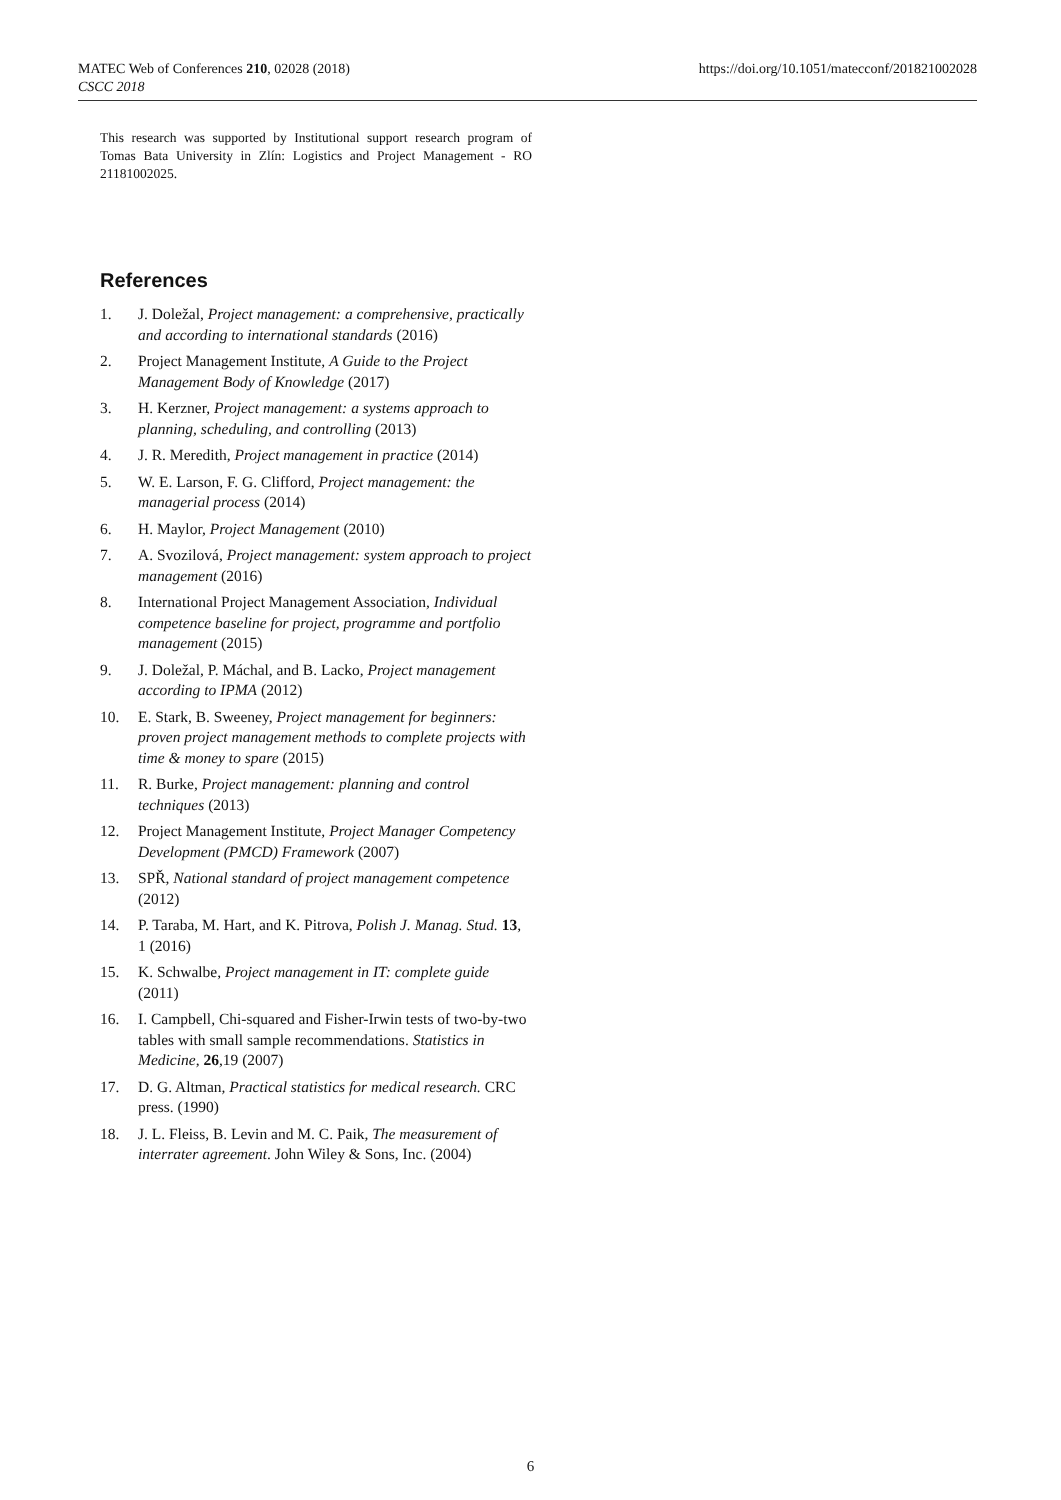MATEC Web of Conferences 210, 02028 (2018)
CSCC 2018
https://doi.org/10.1051/matecconf/201821002028
This research was supported by Institutional support research program of Tomas Bata University in Zlín: Logistics and Project Management - RO 21181002025.
References
1. J. Doležal, Project management: a comprehensive, practically and according to international standards (2016)
2. Project Management Institute, A Guide to the Project Management Body of Knowledge (2017)
3. H. Kerzner, Project management: a systems approach to planning, scheduling, and controlling (2013)
4. J. R. Meredith, Project management in practice (2014)
5. W. E. Larson, F. G. Clifford, Project management: the managerial process (2014)
6. H. Maylor, Project Management (2010)
7. A. Svozilová, Project management: system approach to project management (2016)
8. International Project Management Association, Individual competence baseline for project, programme and portfolio management (2015)
9. J. Doležal, P. Máchal, and B. Lacko, Project management according to IPMA (2012)
10. E. Stark, B. Sweeney, Project management for beginners: proven project management methods to complete projects with time & money to spare (2015)
11. R. Burke, Project management: planning and control techniques (2013)
12. Project Management Institute, Project Manager Competency Development (PMCD) Framework (2007)
13. SPŘ, National standard of project management competence (2012)
14. P. Taraba, M. Hart, and K. Pitrova, Polish J. Manag. Stud. 13, 1 (2016)
15. K. Schwalbe, Project management in IT: complete guide (2011)
16. I. Campbell, Chi-squared and Fisher-Irwin tests of two-by-two tables with small sample recommendations. Statistics in Medicine, 26,19 (2007)
17. D. G. Altman, Practical statistics for medical research. CRC press. (1990)
18. J. L. Fleiss, B. Levin and M. C. Paik, The measurement of interrater agreement. John Wiley & Sons, Inc. (2004)
6